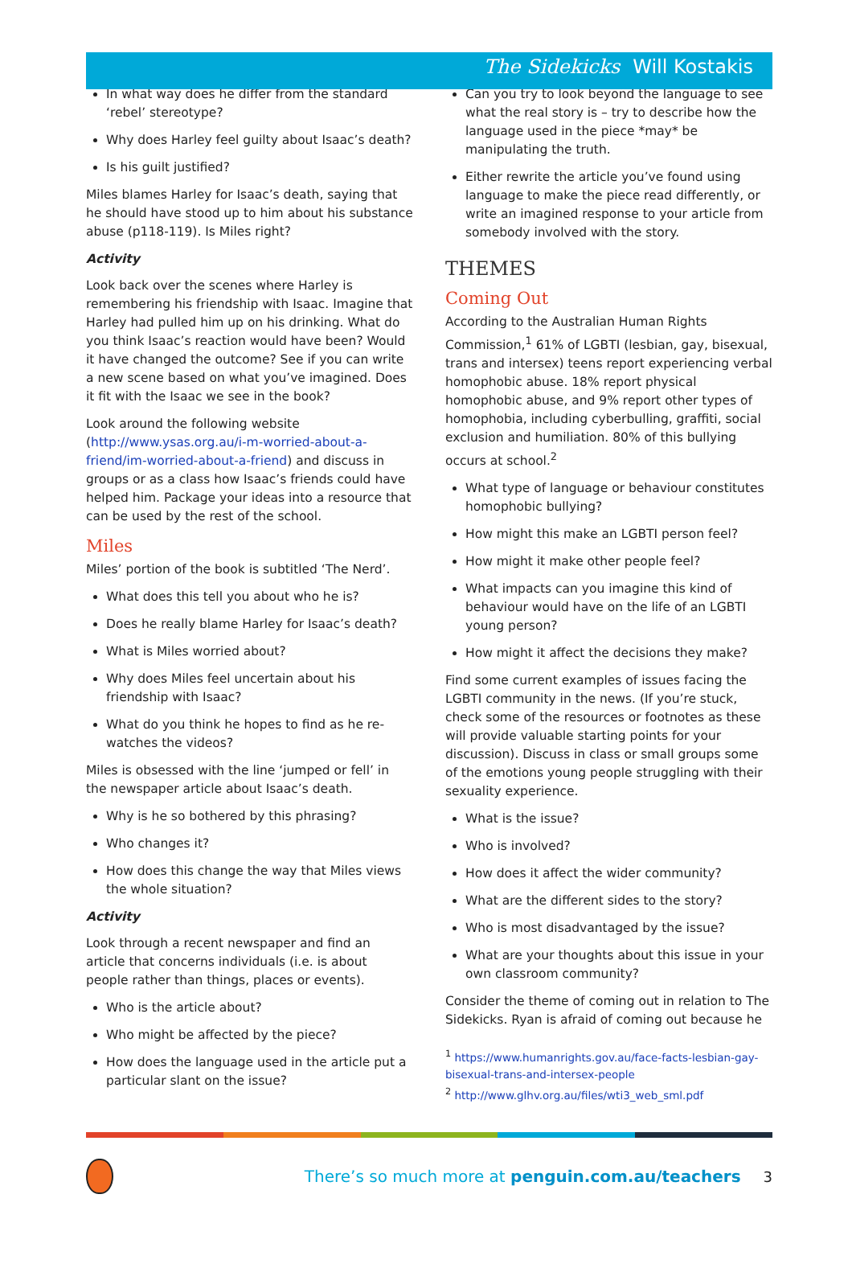The Sidekicks Will Kostakis
In what way does he differ from the standard ‘rebel’ stereotype?
Why does Harley feel guilty about Isaac’s death?
Is his guilt justified?
Miles blames Harley for Isaac’s death, saying that he should have stood up to him about his substance abuse (p118-119). Is Miles right?
Activity
Look back over the scenes where Harley is remembering his friendship with Isaac. Imagine that Harley had pulled him up on his drinking. What do you think Isaac’s reaction would have been? Would it have changed the outcome? See if you can write a new scene based on what you’ve imagined. Does it fit with the Isaac we see in the book?
Look around the following website (http://www.ysas.org.au/i-m-worried-about-a-friend/im-worried-about-a-friend) and discuss in groups or as a class how Isaac’s friends could have helped him. Package your ideas into a resource that can be used by the rest of the school.
Miles
Miles’ portion of the book is subtitled ‘The Nerd’.
What does this tell you about who he is?
Does he really blame Harley for Isaac’s death?
What is Miles worried about?
Why does Miles feel uncertain about his friendship with Isaac?
What do you think he hopes to find as he re-watches the videos?
Miles is obsessed with the line ‘jumped or fell’ in the newspaper article about Isaac’s death.
Why is he so bothered by this phrasing?
Who changes it?
How does this change the way that Miles views the whole situation?
Activity
Look through a recent newspaper and find an article that concerns individuals (i.e. is about people rather than things, places or events).
Who is the article about?
Who might be affected by the piece?
How does the language used in the article put a particular slant on the issue?
Can you try to look beyond the language to see what the real story is – try to describe how the language used in the piece *may* be manipulating the truth.
Either rewrite the article you’ve found using language to make the piece read differently, or write an imagined response to your article from somebody involved with the story.
THEMES
Coming Out
According to the Australian Human Rights Commission,<sup>1</sup> 61% of LGBTI (lesbian, gay, bisexual, trans and intersex) teens report experiencing verbal homophobic abuse. 18% report physical homophobic abuse, and 9% report other types of homophobia, including cyberbulling, graffiti, social exclusion and humiliation. 80% of this bullying occurs at school.<sup>2</sup>
What type of language or behaviour constitutes homophobic bullying?
How might this make an LGBTI person feel?
How might it make other people feel?
What impacts can you imagine this kind of behaviour would have on the life of an LGBTI young person?
How might it affect the decisions they make?
Find some current examples of issues facing the LGBTI community in the news. (If you’re stuck, check some of the resources or footnotes as these will provide valuable starting points for your discussion). Discuss in class or small groups some of the emotions young people struggling with their sexuality experience.
What is the issue?
Who is involved?
How does it affect the wider community?
What are the different sides to the story?
Who is most disadvantaged by the issue?
What are your thoughts about this issue in your own classroom community?
Consider the theme of coming out in relation to The Sidekicks. Ryan is afraid of coming out because he
<sup>1</sup> https://www.humanrights.gov.au/face-facts-lesbian-gay-bisexual-trans-and-intersex-people
<sup>2</sup> http://www.glhv.org.au/files/wti3_web_sml.pdf
There’s so much more at penguin.com.au/teachers
3